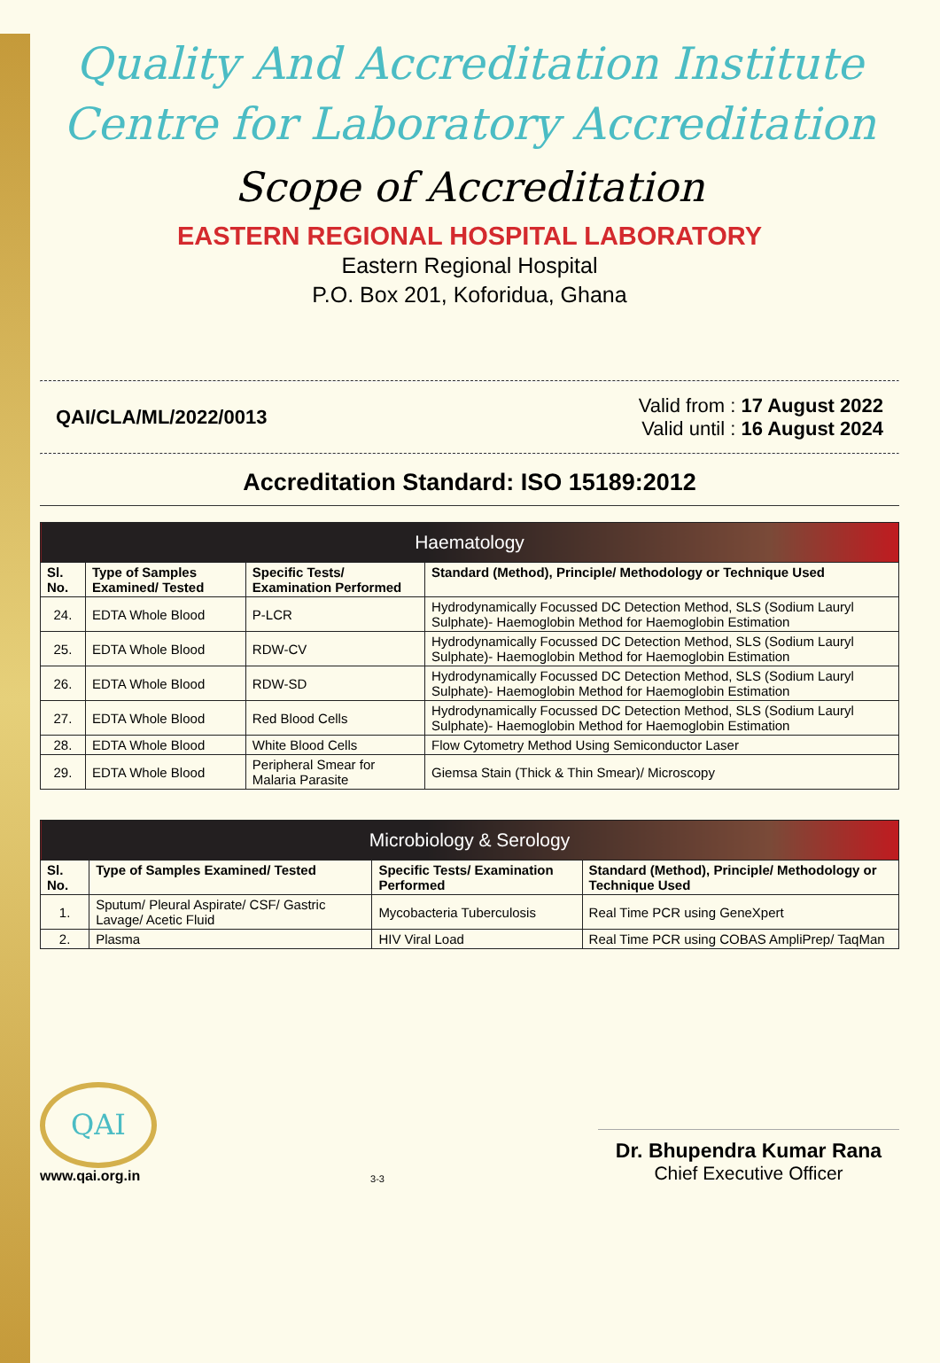Quality And Accreditation Institute
Centre for Laboratory Accreditation
Scope of Accreditation
EASTERN REGIONAL HOSPITAL LABORATORY
Eastern Regional Hospital
P.O. Box 201, Koforidua, Ghana
QAI/CLA/ML/2022/0013
Valid from : 17 August 2022
Valid until : 16 August 2024
Accreditation Standard: ISO 15189:2012
| Haematology | | | |
| --- | --- | --- | --- |
| Sl. No. | Type of Samples Examined/ Tested | Specific Tests/ Examination Performed | Standard (Method), Principle/ Methodology or Technique Used |
| 24. | EDTA Whole Blood | P-LCR | Hydrodynamically Focussed DC Detection Method, SLS (Sodium Lauryl Sulphate)- Haemoglobin Method for Haemoglobin Estimation |
| 25. | EDTA Whole Blood | RDW-CV | Hydrodynamically Focussed DC Detection Method, SLS (Sodium Lauryl Sulphate)- Haemoglobin Method for Haemoglobin Estimation |
| 26. | EDTA Whole Blood | RDW-SD | Hydrodynamically Focussed DC Detection Method, SLS (Sodium Lauryl Sulphate)- Haemoglobin Method for Haemoglobin Estimation |
| 27. | EDTA Whole Blood | Red Blood Cells | Hydrodynamically Focussed DC Detection Method, SLS (Sodium Lauryl Sulphate)- Haemoglobin Method for Haemoglobin Estimation |
| 28. | EDTA Whole Blood | White Blood Cells | Flow Cytometry Method Using Semiconductor Laser |
| 29. | EDTA Whole Blood | Peripheral Smear for Malaria Parasite | Giemsa Stain (Thick & Thin Smear)/ Microscopy |
| Microbiology & Serology | | | |
| --- | --- | --- | --- |
| Sl. No. | Type of Samples Examined/ Tested | Specific Tests/ Examination Performed | Standard (Method), Principle/ Methodology or Technique Used |
| 1. | Sputum/ Pleural Aspirate/ CSF/ Gastric Lavage/ Acetic Fluid | Mycobacteria Tuberculosis | Real Time PCR using GeneXpert |
| 2. | Plasma | HIV Viral Load | Real Time PCR using COBAS AmpliPrep/ TaqMan |
QAI
www.qai.org.in
3-3
Dr. Bhupendra Kumar Rana
Chief Executive Officer